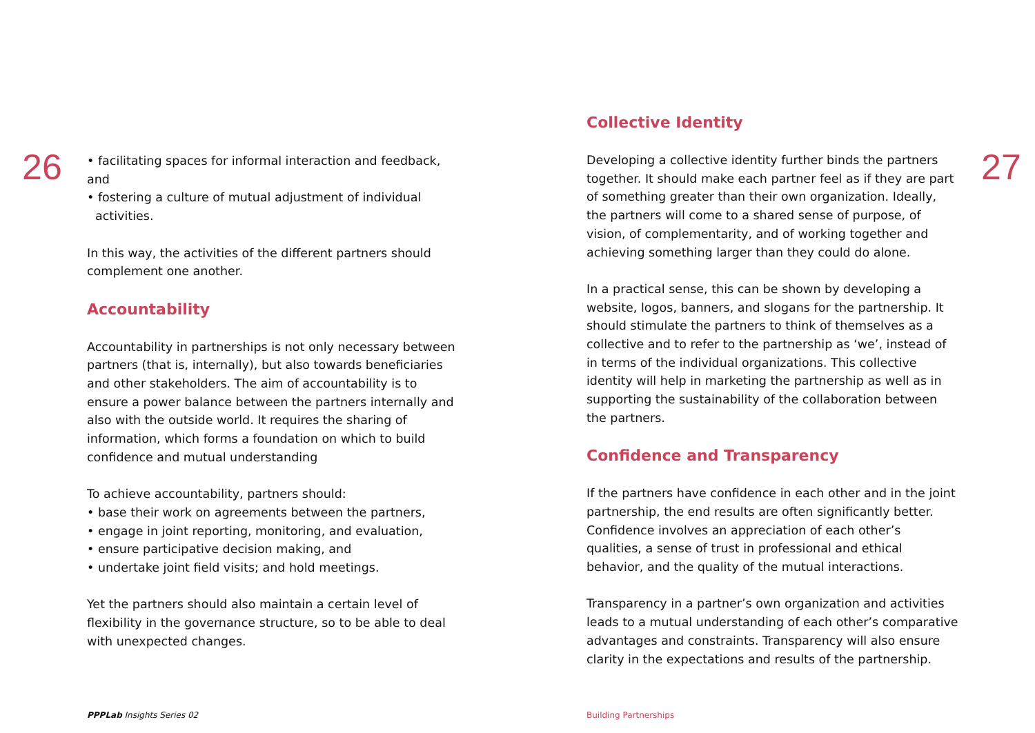26
• facilitating spaces for informal interaction and feedback, and
• fostering a culture of mutual adjustment of individual activities.
In this way, the activities of the different partners should complement one another.
Accountability
Accountability in partnerships is not only necessary between partners (that is, internally), but also towards beneficiaries and other stakeholders. The aim of accountability is to ensure a power balance between the partners internally and also with the outside world. It requires the sharing of information, which forms a foundation on which to build confidence and mutual understanding
To achieve accountability, partners should:
• base their work on agreements between the partners,
• engage in joint reporting, monitoring, and evaluation,
• ensure participative decision making, and
• undertake joint field visits; and hold meetings.
Yet the partners should also maintain a certain level of flexibility in the governance structure, so to be able to deal with unexpected changes.
PPPLab Insights Series 02
Collective Identity
Developing a collective identity further binds the partners together. It should make each partner feel as if they are part of something greater than their own organization. Ideally, the partners will come to a shared sense of purpose, of vision, of complementarity, and of working together and achieving something larger than they could do alone.
In a practical sense, this can be shown by developing a website, logos, banners, and slogans for the partnership. It should stimulate the partners to think of themselves as a collective and to refer to the partnership as ‘we’, instead of in terms of the individual organizations. This collective identity will help in marketing the partnership as well as in supporting the sustainability of the collaboration between the partners.
Confidence and Transparency
If the partners have confidence in each other and in the joint partnership, the end results are often significantly better. Confidence involves an appreciation of each other’s qualities, a sense of trust in professional and ethical behavior, and the quality of the mutual interactions.
Transparency in a partner’s own organization and activities leads to a mutual understanding of each other’s comparative advantages and constraints. Transparency will also ensure clarity in the expectations and results of the partnership.
27
Building Partnerships